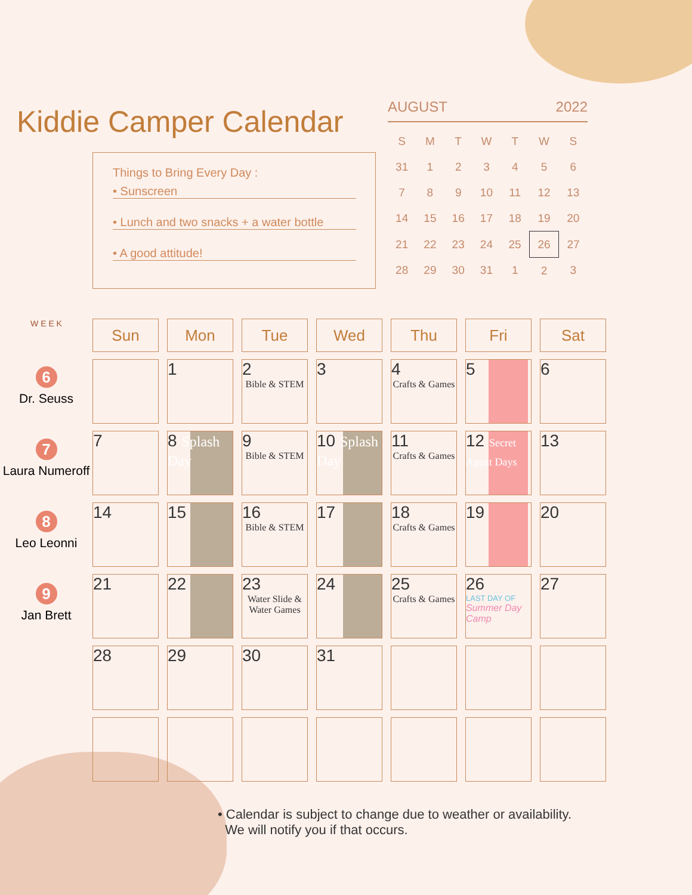Kiddie Camper Calendar
Things to Bring Every Day :
• Sunscreen
• Lunch and two snacks + a water bottle
• A good attitude!
AUGUST 2022
| S | M | T | W | T | W | S |
| --- | --- | --- | --- | --- | --- | --- |
| 31 | 1 | 2 | 3 | 4 | 5 | 6 |
| 7 | 8 | 9 | 10 | 11 | 12 | 13 |
| 14 | 15 | 16 | 17 | 18 | 19 | 20 |
| 21 | 22 | 23 | 24 | 25 | 26 | 27 |
| 28 | 29 | 30 | 31 | 1 | 2 | 3 |
W E E K
6
Dr. Seuss
7
Laura Numeroff
8
Leo Leonni
9
Jan Brett
| Sun | Mon | Tue | Wed | Thu | Fri | Sat |
| --- | --- | --- | --- | --- | --- | --- |
| | 1 | 2 Bible & STEM | 3 | 4 Crafts & Games | 5 | 6 |
| 7 | 8 Splash Day | 9 Bible & STEM | 10 Splash Day | 11 Crafts & Games | 12 Secret Agent Days | 13 |
| 14 | 15 | 16 Bible & STEM | 17 | 18 Crafts & Games | 19 | 20 |
| 21 | 22 | 23 Water Slide & Water Games | 24 | 25 Crafts & Games | 26 LAST DAY OF Summer Day Camp | 27 |
| 28 | 29 | 30 | 31 | | | |
• Calendar is subject to change due to weather or availability.
We will notify you if that occurs.